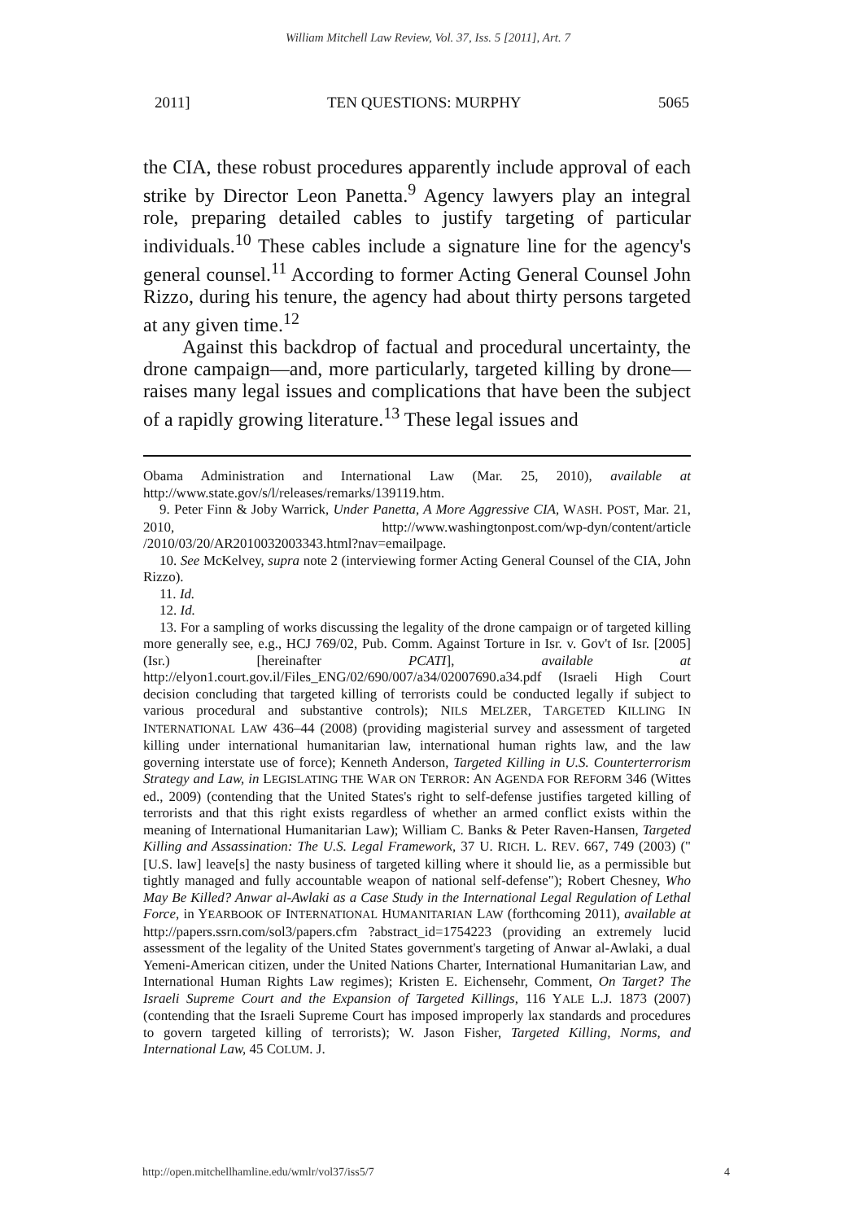William Mitchell Law Review, Vol. 37, Iss. 5 [2011], Art. 7
2011] TEN QUESTIONS: MURPHY 5065
the CIA, these robust procedures apparently include approval of each strike by Director Leon Panetta.<sup>9</sup> Agency lawyers play an integral role, preparing detailed cables to justify targeting of particular individuals.<sup>10</sup> These cables include a signature line for the agency's general counsel.<sup>11</sup> According to former Acting General Counsel John Rizzo, during his tenure, the agency had about thirty persons targeted at any given time.<sup>12</sup>
Against this backdrop of factual and procedural uncertainty, the drone campaign—and, more particularly, targeted killing by drone—raises many legal issues and complications that have been the subject of a rapidly growing literature.<sup>13</sup> These legal issues and
Obama Administration and International Law (Mar. 25, 2010), available at http://www.state.gov/s/l/releases/remarks/139119.htm.
9. Peter Finn & Joby Warrick, Under Panetta, A More Aggressive CIA, WASH. POST, Mar. 21, 2010, http://www.washingtonpost.com/wp-dyn/content/article /2010/03/20/AR2010032003343.html?nav=emailpage.
10. See McKelvey, supra note 2 (interviewing former Acting General Counsel of the CIA, John Rizzo).
11. Id.
12. Id.
13. For a sampling of works discussing the legality of the drone campaign or of targeted killing more generally see, e.g., HCJ 769/02, Pub. Comm. Against Torture in Isr. v. Gov't of Isr. [2005] (Isr.) [hereinafter PCATI], available at http://elyon1.court.gov.il/Files_ENG/02/690/007/a34/02007690.a34.pdf (Israeli High Court decision concluding that targeted killing of terrorists could be conducted legally if subject to various procedural and substantive controls); NILS MELZER, TARGETED KILLING IN INTERNATIONAL LAW 436–44 (2008) (providing magisterial survey and assessment of targeted killing under international humanitarian law, international human rights law, and the law governing interstate use of force); Kenneth Anderson, Targeted Killing in U.S. Counterterrorism Strategy and Law, in LEGISLATING THE WAR ON TERROR: AN AGENDA FOR REFORM 346 (Wittes ed., 2009) (contending that the United States's right to self-defense justifies targeted killing of terrorists and that this right exists regardless of whether an armed conflict exists within the meaning of International Humanitarian Law); William C. Banks & Peter Raven-Hansen, Targeted Killing and Assassination: The U.S. Legal Framework, 37 U. RICH. L. REV. 667, 749 (2003) ("[U.S. law] leave[s] the nasty business of targeted killing where it should lie, as a permissible but tightly managed and fully accountable weapon of national self-defense"); Robert Chesney, Who May Be Killed? Anwar al-Awlaki as a Case Study in the International Legal Regulation of Lethal Force, in YEARBOOK OF INTERNATIONAL HUMANITARIAN LAW (forthcoming 2011), available at http://papers.ssrn.com/sol3/papers.cfm ?abstract_id=1754223 (providing an extremely lucid assessment of the legality of the United States government's targeting of Anwar al-Awlaki, a dual Yemeni-American citizen, under the United Nations Charter, International Humanitarian Law, and International Human Rights Law regimes); Kristen E. Eichensehr, Comment, On Target? The Israeli Supreme Court and the Expansion of Targeted Killings, 116 YALE L.J. 1873 (2007) (contending that the Israeli Supreme Court has imposed improperly lax standards and procedures to govern targeted killing of terrorists); W. Jason Fisher, Targeted Killing, Norms, and International Law, 45 COLUM. J.
http://open.mitchellhamline.edu/wmlr/vol37/iss5/7 4